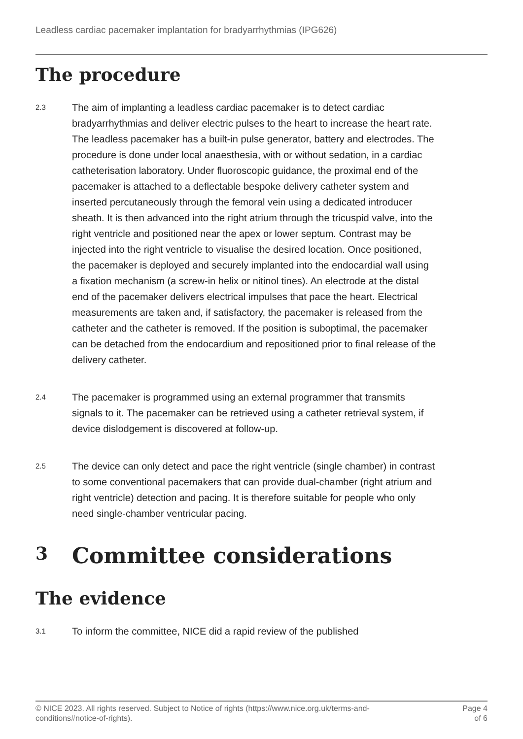Leadless cardiac pacemaker implantation for bradyarrhythmias (IPG626)
The procedure
2.3
The aim of implanting a leadless cardiac pacemaker is to detect cardiac bradyarrhythmias and deliver electric pulses to the heart to increase the heart rate. The leadless pacemaker has a built-in pulse generator, battery and electrodes. The procedure is done under local anaesthesia, with or without sedation, in a cardiac catheterisation laboratory. Under fluoroscopic guidance, the proximal end of the pacemaker is attached to a deflectable bespoke delivery catheter system and inserted percutaneously through the femoral vein using a dedicated introducer sheath. It is then advanced into the right atrium through the tricuspid valve, into the right ventricle and positioned near the apex or lower septum. Contrast may be injected into the right ventricle to visualise the desired location. Once positioned, the pacemaker is deployed and securely implanted into the endocardial wall using a fixation mechanism (a screw-in helix or nitinol tines). An electrode at the distal end of the pacemaker delivers electrical impulses that pace the heart. Electrical measurements are taken and, if satisfactory, the pacemaker is released from the catheter and the catheter is removed. If the position is suboptimal, the pacemaker can be detached from the endocardium and repositioned prior to final release of the delivery catheter.
2.4
The pacemaker is programmed using an external programmer that transmits signals to it. The pacemaker can be retrieved using a catheter retrieval system, if device dislodgement is discovered at follow-up.
2.5
The device can only detect and pace the right ventricle (single chamber) in contrast to some conventional pacemakers that can provide dual-chamber (right atrium and right ventricle) detection and pacing. It is therefore suitable for people who only need single-chamber ventricular pacing.
3 Committee considerations
The evidence
3.1
To inform the committee, NICE did a rapid review of the published
© NICE 2023. All rights reserved. Subject to Notice of rights (https://www.nice.org.uk/terms-and-
conditions#notice-of-rights).
Page 4
of 6